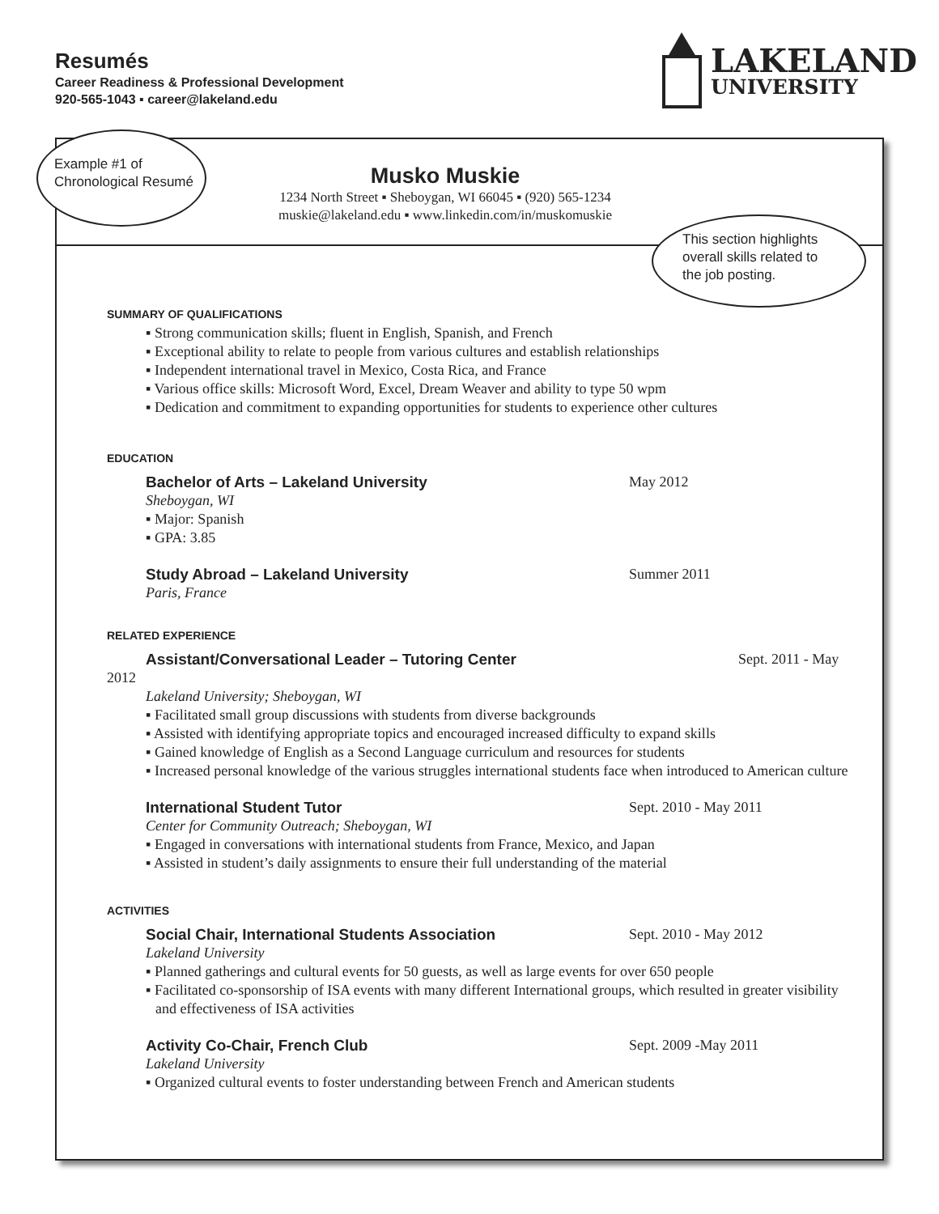Resumés
Career Readiness & Professional Development
920-565-1043 ▪ career@lakeland.edu
LAKELAND
UNIVERSITY
Musko Muskie
1234 North Street ▪ Sheboygan, WI 66045 ▪ (920) 565-1234
muskie@lakeland.edu ▪ www.linkedin.com/in/muskomuskie
SUMMARY OF QUALIFICATIONS
▪ Strong communication skills; fluent in English, Spanish, and French
▪ Exceptional ability to relate to people from various cultures and establish relationships
▪ Independent international travel in Mexico, Costa Rica, and France
▪ Various office skills: Microsoft Word, Excel, Dream Weaver and ability to type 50 wpm
▪ Dedication and commitment to expanding opportunities for students to experience other cultures
EDUCATION
Bachelor of Arts – Lakeland University May 2012
Sheboygan, WI
▪ Major: Spanish
▪ GPA: 3.85
Study Abroad – Lakeland University Summer 2011
Paris, France
RELATED EXPERIENCE
Assistant/Conversational Leader – Tutoring Center Sept. 2011 - May
2012
Lakeland University; Sheboygan, WI
▪ Facilitated small group discussions with students from diverse backgrounds
▪ Assisted with identifying appropriate topics and encouraged increased difficulty to expand skills
▪ Gained knowledge of English as a Second Language curriculum and resources for students
▪ Increased personal knowledge of the various struggles international students face when introduced to American culture
International Student Tutor Sept. 2010 - May 2011
Center for Community Outreach; Sheboygan, WI
▪ Engaged in conversations with international students from France, Mexico, and Japan
▪ Assisted in student’s daily assignments to ensure their full understanding of the material
ACTIVITIES
Social Chair, International Students Association Sept. 2010 - May 2012
Lakeland University
▪ Planned gatherings and cultural events for 50 guests, as well as large events for over 650 people
▪ Facilitated co-sponsorship of ISA events with many different International groups, which resulted in greater visibility and effectiveness of ISA activities
Activity Co-Chair, French Club Sept. 2009 -May 2011
Lakeland University
▪ Organized cultural events to foster understanding between French and American students
Example #1 of
Chronological Resumé
This section highlights
overall skills related to
the job posting.